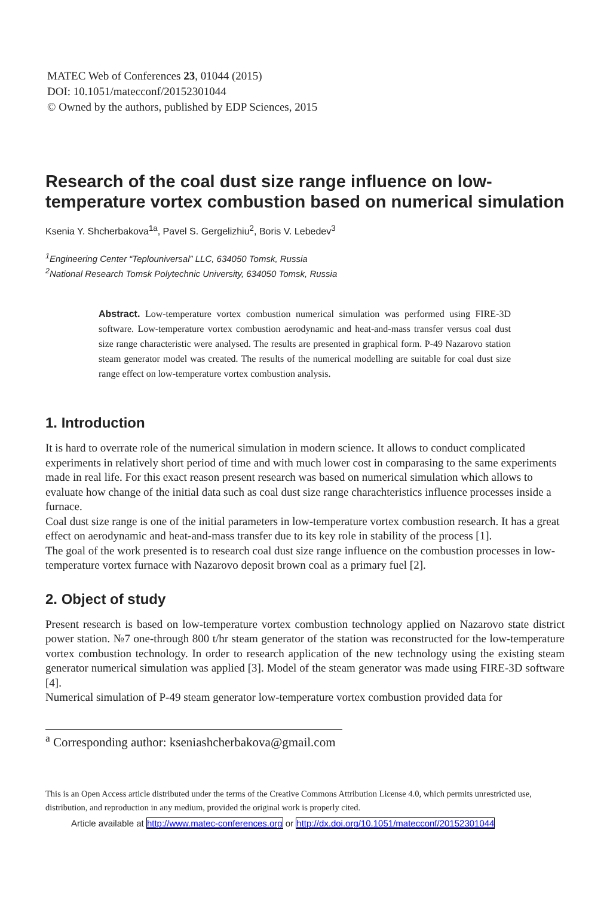MATEC Web of Conferences 23, 01044 (2015)
DOI: 10.1051/matecconf/20152301044
© Owned by the authors, published by EDP Sciences, 2015
Research of the coal dust size range influence on low-temperature vortex combustion based on numerical simulation
Ksenia Y. Shcherbakova<sup>1a</sup>, Pavel S. Gergelizhiu<sup>2</sup>, Boris V. Lebedev<sup>3</sup>
<sup>1</sup> Engineering Center “Teplouniversal” LLC, 634050 Tomsk, Russia
<sup>2</sup> National Research Tomsk Polytechnic University, 634050 Tomsk, Russia
Abstract. Low-temperature vortex combustion numerical simulation was performed using FIRE-3D software. Low-temperature vortex combustion aerodynamic and heat-and-mass transfer versus coal dust size range characteristic were analysed. The results are presented in graphical form. P-49 Nazarovo station steam generator model was created. The results of the numerical modelling are suitable for coal dust size range effect on low-temperature vortex combustion analysis.
1. Introduction
It is hard to overrate role of the numerical simulation in modern science. It allows to conduct complicated experiments in relatively short period of time and with much lower cost in comparasing to the same experiments made in real life. For this exact reason present research was based on numerical simulation which allows to evaluate how change of the initial data such as coal dust size range charachteristics influence processes inside a furnace.
Coal dust size range is one of the initial parameters in low-temperature vortex combustion research. It has a great effect on aerodynamic and heat-and-mass transfer due to its key role in stability of the process [1].
The goal of the work presented is to research coal dust size range influence on the combustion processes in low-temperature vortex furnace with Nazarovo deposit brown coal as a primary fuel [2].
2. Object of study
Present research is based on low-temperature vortex combustion technology applied on Nazarovo state district power station. №7 one-through 800 t/hr steam generator of the station was reconstructed for the low-temperature vortex combustion technology. In order to research application of the new technology using the existing steam generator numerical simulation was applied [3]. Model of the steam generator was made using FIRE-3D software [4].
Numerical simulation of P-49 steam generator low-temperature vortex combustion provided data for
<sup>a</sup> Corresponding author: kseniashcherbakova@gmail.com
This is an Open Access article distributed under the terms of the Creative Commons Attribution License 4.0, which permits unrestricted use, distribution, and reproduction in any medium, provided the original work is properly cited.
Article available at http://www.matec-conferences.org or http://dx.doi.org/10.1051/matecconf/20152301044